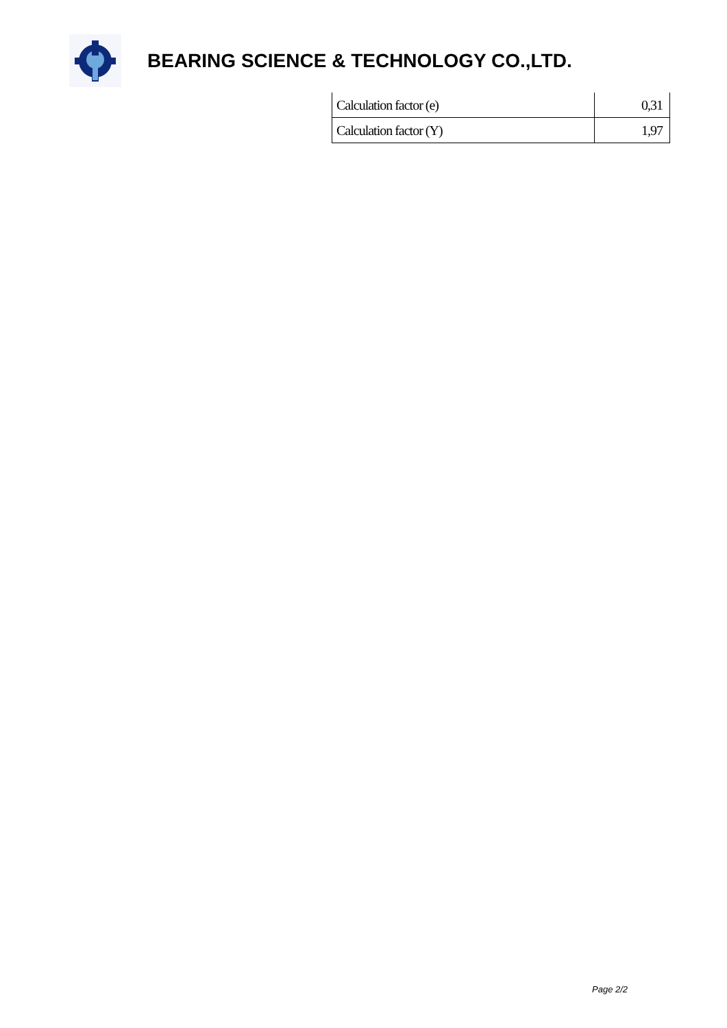BEARING SCIENCE & TECHNOLOGY CO.,LTD.
| Calculation factor (e) | 0,31 |
| Calculation factor (Y) | 1,97 |
Page 2/2